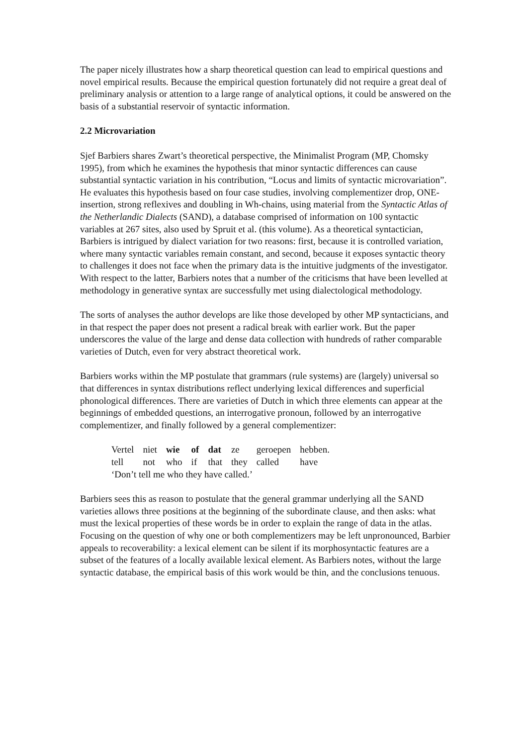The paper nicely illustrates how a sharp theoretical question can lead to empirical questions and novel empirical results. Because the empirical question fortunately did not require a great deal of preliminary analysis or attention to a large range of analytical options, it could be answered on the basis of a substantial reservoir of syntactic information.
2.2 Microvariation
Sjef Barbiers shares Zwart’s theoretical perspective, the Minimalist Program (MP, Chomsky 1995), from which he examines the hypothesis that minor syntactic differences can cause substantial syntactic variation in his contribution, “Locus and limits of syntactic microvariation”. He evaluates this hypothesis based on four case studies, involving complementizer drop, ONE-insertion, strong reflexives and doubling in Wh-chains, using material from the Syntactic Atlas of the Netherlandic Dialects (SAND), a database comprised of information on 100 syntactic variables at 267 sites, also used by Spruit et al. (this volume). As a theoretical syntactician, Barbiers is intrigued by dialect variation for two reasons: first, because it is controlled variation, where many syntactic variables remain constant, and second, because it exposes syntactic theory to challenges it does not face when the primary data is the intuitive judgments of the investigator. With respect to the latter, Barbiers notes that a number of the criticisms that have been levelled at methodology in generative syntax are successfully met using dialectological methodology.
The sorts of analyses the author develops are like those developed by other MP syntacticians, and in that respect the paper does not present a radical break with earlier work. But the paper underscores the value of the large and dense data collection with hundreds of rather comparable varieties of Dutch, even for very abstract theoretical work.
Barbiers works within the MP postulate that grammars (rule systems) are (largely) universal so that differences in syntax distributions reflect underlying lexical differences and superficial phonological differences. There are varieties of Dutch in which three elements can appear at the beginnings of embedded questions, an interrogative pronoun, followed by an interrogative complementizer, and finally followed by a general complementizer:
| Vertel | niet | wie | of | dat | ze | geroepen | hebben. |
| tell | not | who | if | that | they | called | have |
| ‘Don’t tell me who they have called.’ | | | | | | | |
Barbiers sees this as reason to postulate that the general grammar underlying all the SAND varieties allows three positions at the beginning of the subordinate clause, and then asks: what must the lexical properties of these words be in order to explain the range of data in the atlas. Focusing on the question of why one or both complementizers may be left unpronounced, Barbier appeals to recoverability: a lexical element can be silent if its morphosyntactic features are a subset of the features of a locally available lexical element. As Barbiers notes, without the large syntactic database, the empirical basis of this work would be thin, and the conclusions tenuous.